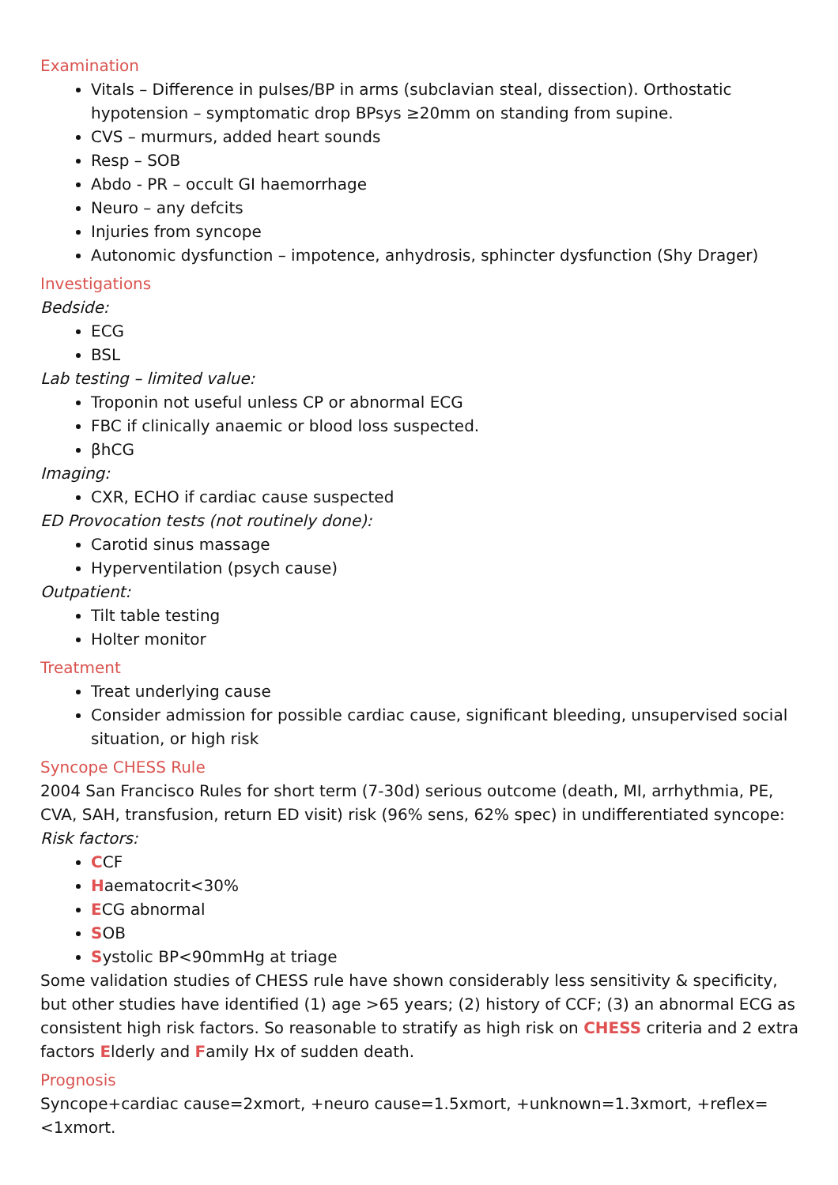Examination
Vitals – Difference in pulses/BP in arms (subclavian steal, dissection). Orthostatic hypotension – symptomatic drop BPsys ≥20mm on standing from supine.
CVS – murmurs, added heart sounds
Resp – SOB
Abdo - PR – occult GI haemorrhage
Neuro – any defcits
Injuries from syncope
Autonomic dysfunction – impotence, anhydrosis, sphincter dysfunction (Shy Drager)
Investigations
Bedside:
ECG
BSL
Lab testing – limited value:
Troponin not useful unless CP or abnormal ECG
FBC if clinically anaemic or blood loss suspected.
βhCG
Imaging:
CXR, ECHO if cardiac cause suspected
ED Provocation tests (not routinely done):
Carotid sinus massage
Hyperventilation (psych cause)
Outpatient:
Tilt table testing
Holter monitor
Treatment
Treat underlying cause
Consider admission for possible cardiac cause, significant bleeding, unsupervised social situation, or high risk
Syncope CHESS Rule
2004 San Francisco Rules for short term (7-30d) serious outcome (death, MI, arrhythmia, PE, CVA, SAH, transfusion, return ED visit) risk (96% sens, 62% spec) in undifferentiated syncope:
Risk factors:
CCF
Haematocrit<30%
ECG abnormal
SOB
Systolic BP<90mmHg at triage
Some validation studies of CHESS rule have shown considerably less sensitivity & specificity, but other studies have identified (1) age >65 years; (2) history of CCF; (3) an abnormal ECG as consistent high risk factors. So reasonable to stratify as high risk on CHESS criteria and 2 extra factors Elderly and Family Hx of sudden death.
Prognosis
Syncope+cardiac cause=2xmort, +neuro cause=1.5xmort, +unknown=1.3xmort, +reflex=<1xmort.